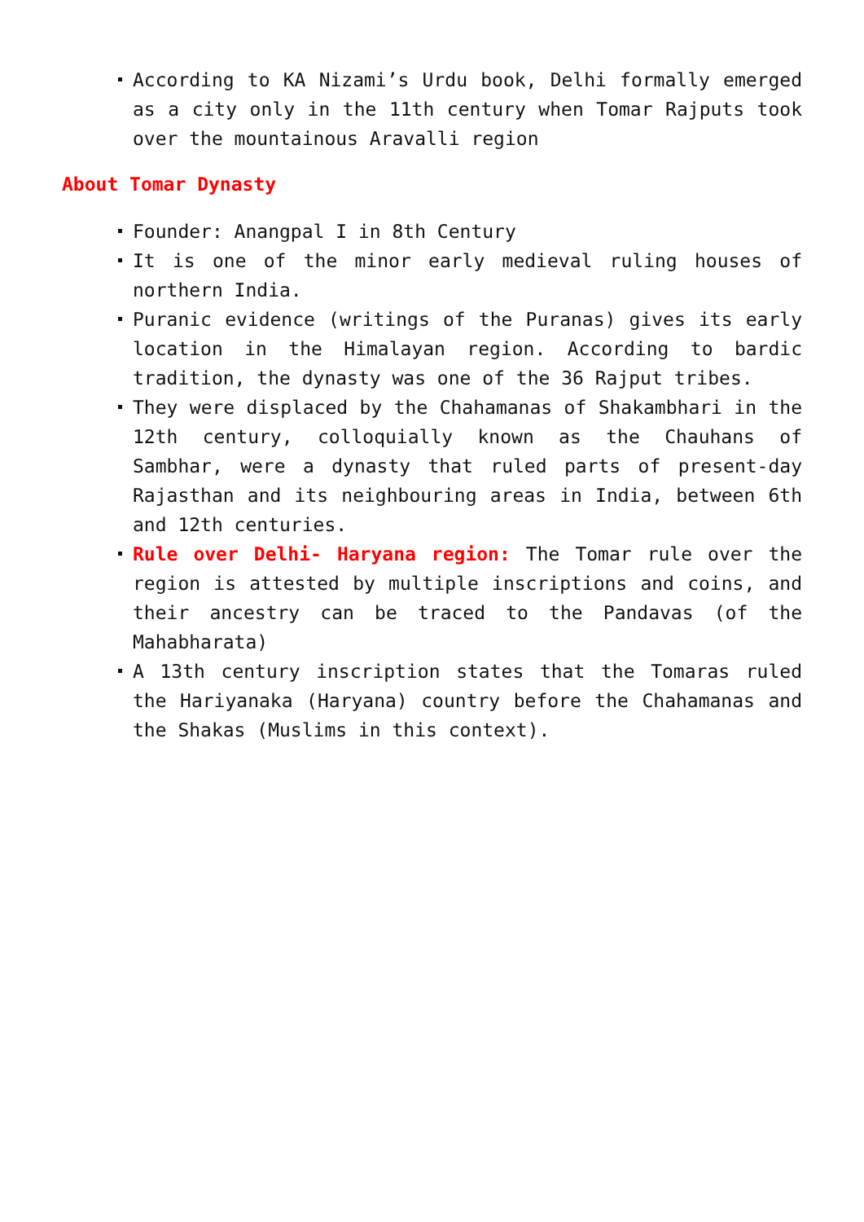According to KA Nizami’s Urdu book, Delhi formally emerged as a city only in the 11th century when Tomar Rajputs took over the mountainous Aravalli region
About Tomar Dynasty
Founder: Anangpal I in 8th Century
It is one of the minor early medieval ruling houses of northern India.
Puranic evidence (writings of the Puranas) gives its early location in the Himalayan region. According to bardic tradition, the dynasty was one of the 36 Rajput tribes.
They were displaced by the Chahamanas of Shakambhari in the 12th century, colloquially known as the Chauhans of Sambhar, were a dynasty that ruled parts of present-day Rajasthan and its neighbouring areas in India, between 6th and 12th centuries.
Rule over Delhi- Haryana region: The Tomar rule over the region is attested by multiple inscriptions and coins, and their ancestry can be traced to the Pandavas (of the Mahabharata)
A 13th century inscription states that the Tomaras ruled the Hariyanaka (Haryana) country before the Chahamanas and the Shakas (Muslims in this context).